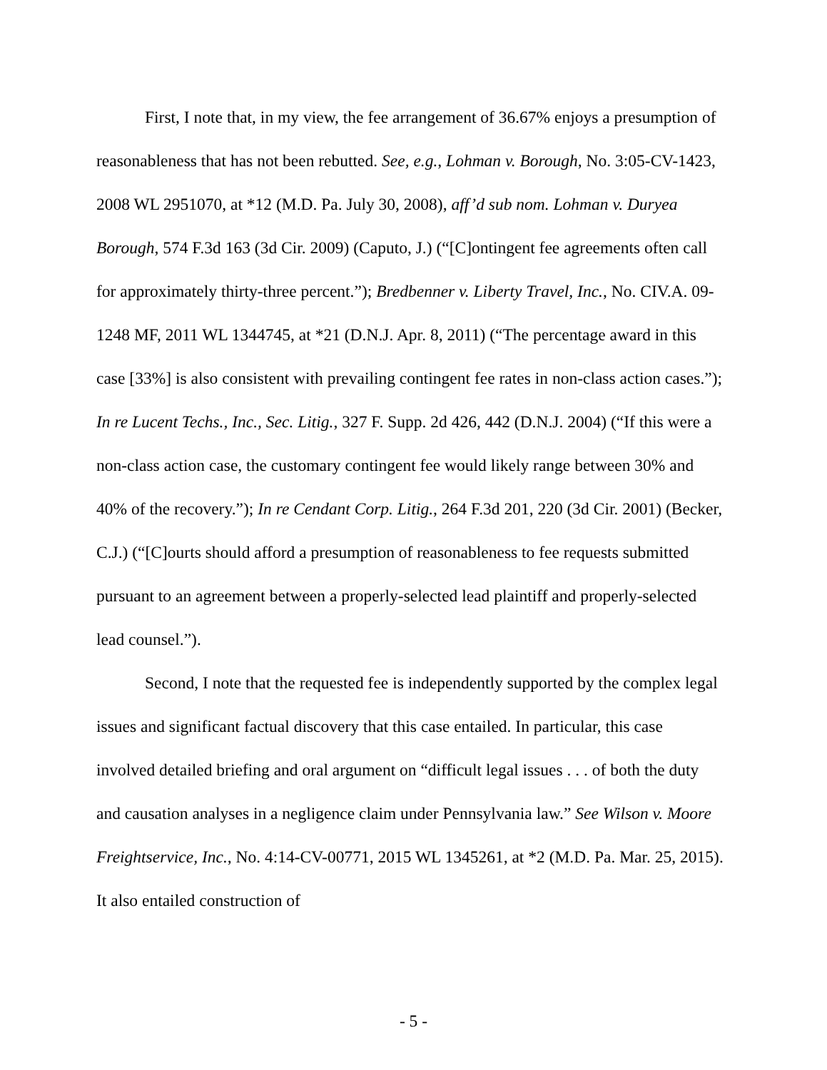First, I note that, in my view, the fee arrangement of 36.67% enjoys a presumption of reasonableness that has not been rebutted. See, e.g., Lohman v. Borough, No. 3:05-CV-1423, 2008 WL 2951070, at *12 (M.D. Pa. July 30, 2008), aff’d sub nom. Lohman v. Duryea Borough, 574 F.3d 163 (3d Cir. 2009) (Caputo, J.) (“[C]ontingent fee agreements often call for approximately thirty-three percent.”); Bredbenner v. Liberty Travel, Inc., No. CIV.A. 09-1248 MF, 2011 WL 1344745, at *21 (D.N.J. Apr. 8, 2011) (“The percentage award in this case [33%] is also consistent with prevailing contingent fee rates in non-class action cases.”); In re Lucent Techs., Inc., Sec. Litig., 327 F. Supp. 2d 426, 442 (D.N.J. 2004) (“If this were a non-class action case, the customary contingent fee would likely range between 30% and 40% of the recovery.”); In re Cendant Corp. Litig., 264 F.3d 201, 220 (3d Cir. 2001) (Becker, C.J.) (“[C]ourts should afford a presumption of reasonableness to fee requests submitted pursuant to an agreement between a properly-selected lead plaintiff and properly-selected lead counsel.”).
Second, I note that the requested fee is independently supported by the complex legal issues and significant factual discovery that this case entailed. In particular, this case involved detailed briefing and oral argument on “difficult legal issues . . . of both the duty and causation analyses in a negligence claim under Pennsylvania law.” See Wilson v. Moore Freightservice, Inc., No. 4:14-CV-00771, 2015 WL 1345261, at *2 (M.D. Pa. Mar. 25, 2015). It also entailed construction of
- 5 -